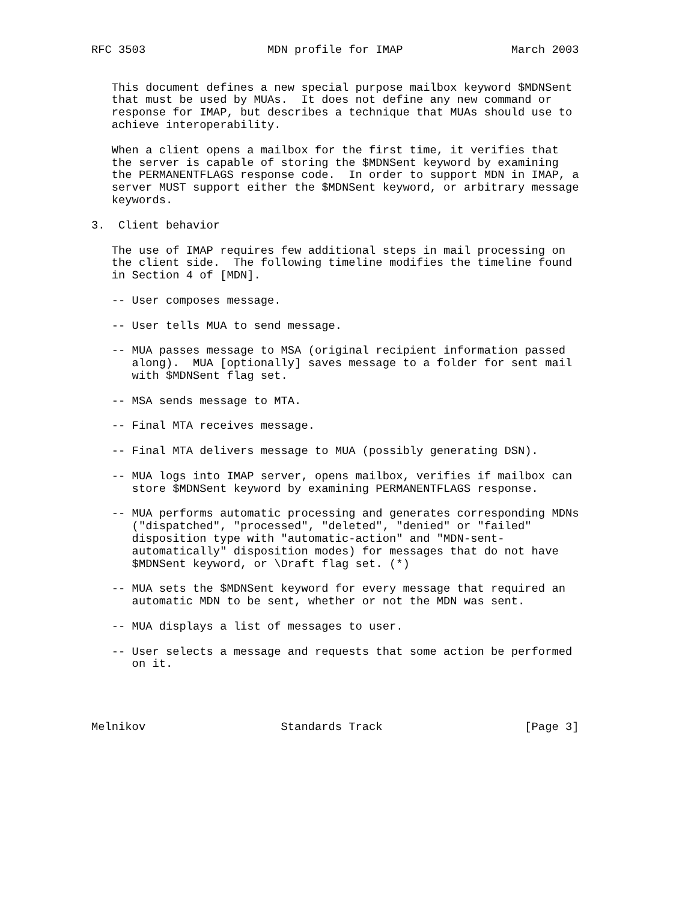RFC 3503                  MDN profile for IMAP                March 2003


   This document defines a new special purpose mailbox keyword $MDNSent
   that must be used by MUAs.  It does not define any new command or
   response for IMAP, but describes a technique that MUAs should use to
   achieve interoperability.

   When a client opens a mailbox for the first time, it verifies that
   the server is capable of storing the $MDNSent keyword by examining
   the PERMANENTFLAGS response code.  In order to support MDN in IMAP, a
   server MUST support either the $MDNSent keyword, or arbitrary message
   keywords.

3.  Client behavior

   The use of IMAP requires few additional steps in mail processing on
   the client side.  The following timeline modifies the timeline found
   in Section 4 of [MDN].

   -- User composes message.

   -- User tells MUA to send message.

   -- MUA passes message to MSA (original recipient information passed
      along).  MUA [optionally] saves message to a folder for sent mail
      with $MDNSent flag set.

   -- MSA sends message to MTA.

   -- Final MTA receives message.

   -- Final MTA delivers message to MUA (possibly generating DSN).

   -- MUA logs into IMAP server, opens mailbox, verifies if mailbox can
      store $MDNSent keyword by examining PERMANENTFLAGS response.

   -- MUA performs automatic processing and generates corresponding MDNs
      ("dispatched", "processed", "deleted", "denied" or "failed"
      disposition type with "automatic-action" and "MDN-sent-
      automatically" disposition modes) for messages that do not have
      $MDNSent keyword, or \Draft flag set. (*)

   -- MUA sets the $MDNSent keyword for every message that required an
      automatic MDN to be sent, whether or not the MDN was sent.

   -- MUA displays a list of messages to user.

   -- User selects a message and requests that some action be performed
      on it.




Melnikov                    Standards Track                     [Page 3]